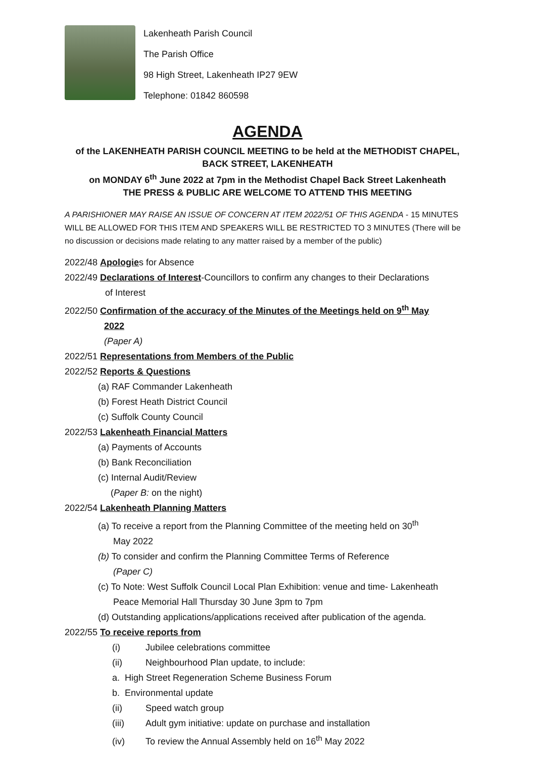Lakenheath Parish Council
The Parish Office
98 High Street, Lakenheath IP27 9EW
Telephone: 01842 860598
AGENDA
of the LAKENHEATH PARISH COUNCIL MEETING to be held at the METHODIST CHAPEL,
BACK STREET, LAKENHEATH
on MONDAY 6<sup>th</sup> June 2022 at 7pm in the Methodist Chapel Back Street Lakenheath
THE PRESS & PUBLIC ARE WELCOME TO ATTEND THIS MEETING
A PARISHIONER MAY RAISE AN ISSUE OF CONCERN AT ITEM 2022/51 OF THIS AGENDA - 15 MINUTES WILL BE ALLOWED FOR THIS ITEM AND SPEAKERS WILL BE RESTRICTED TO 3 MINUTES (There will be no discussion or decisions made relating to any matter raised by a member of the public)
2022/48 Apologies for Absence
2022/49 Declarations of Interest-Councillors to confirm any changes to their Declarations
of Interest
2022/50 Confirmation of the accuracy of the Minutes of the Meetings held on 9<sup>th</sup> May
2022
(Paper A)
2022/51 Representations from Members of the Public
2022/52 Reports & Questions
(a) RAF Commander Lakenheath
(b) Forest Heath District Council
(c) Suffolk County Council
2022/53 Lakenheath Financial Matters
(a) Payments of Accounts
(b) Bank Reconciliation
(c) Internal Audit/Review
(Paper B: on the night)
2022/54 Lakenheath Planning Matters
(a) To receive a report from the Planning Committee of the meeting held on 30<sup>th</sup>
May 2022
(b) To consider and confirm the Planning Committee Terms of Reference
(Paper C)
(c) To Note: West Suffolk Council Local Plan Exhibition: venue and time- Lakenheath
Peace Memorial Hall Thursday 30 June 3pm to 7pm
(d) Outstanding applications/applications received after publication of the agenda.
2022/55 To receive reports from
(i) Jubilee celebrations committee
(ii) Neighbourhood Plan update, to include:
a. High Street Regeneration Scheme Business Forum
b. Environmental update
(ii) Speed watch group
(iii) Adult gym initiative: update on purchase and installation
(iv) To review the Annual Assembly held on 16<sup>th</sup> May 2022